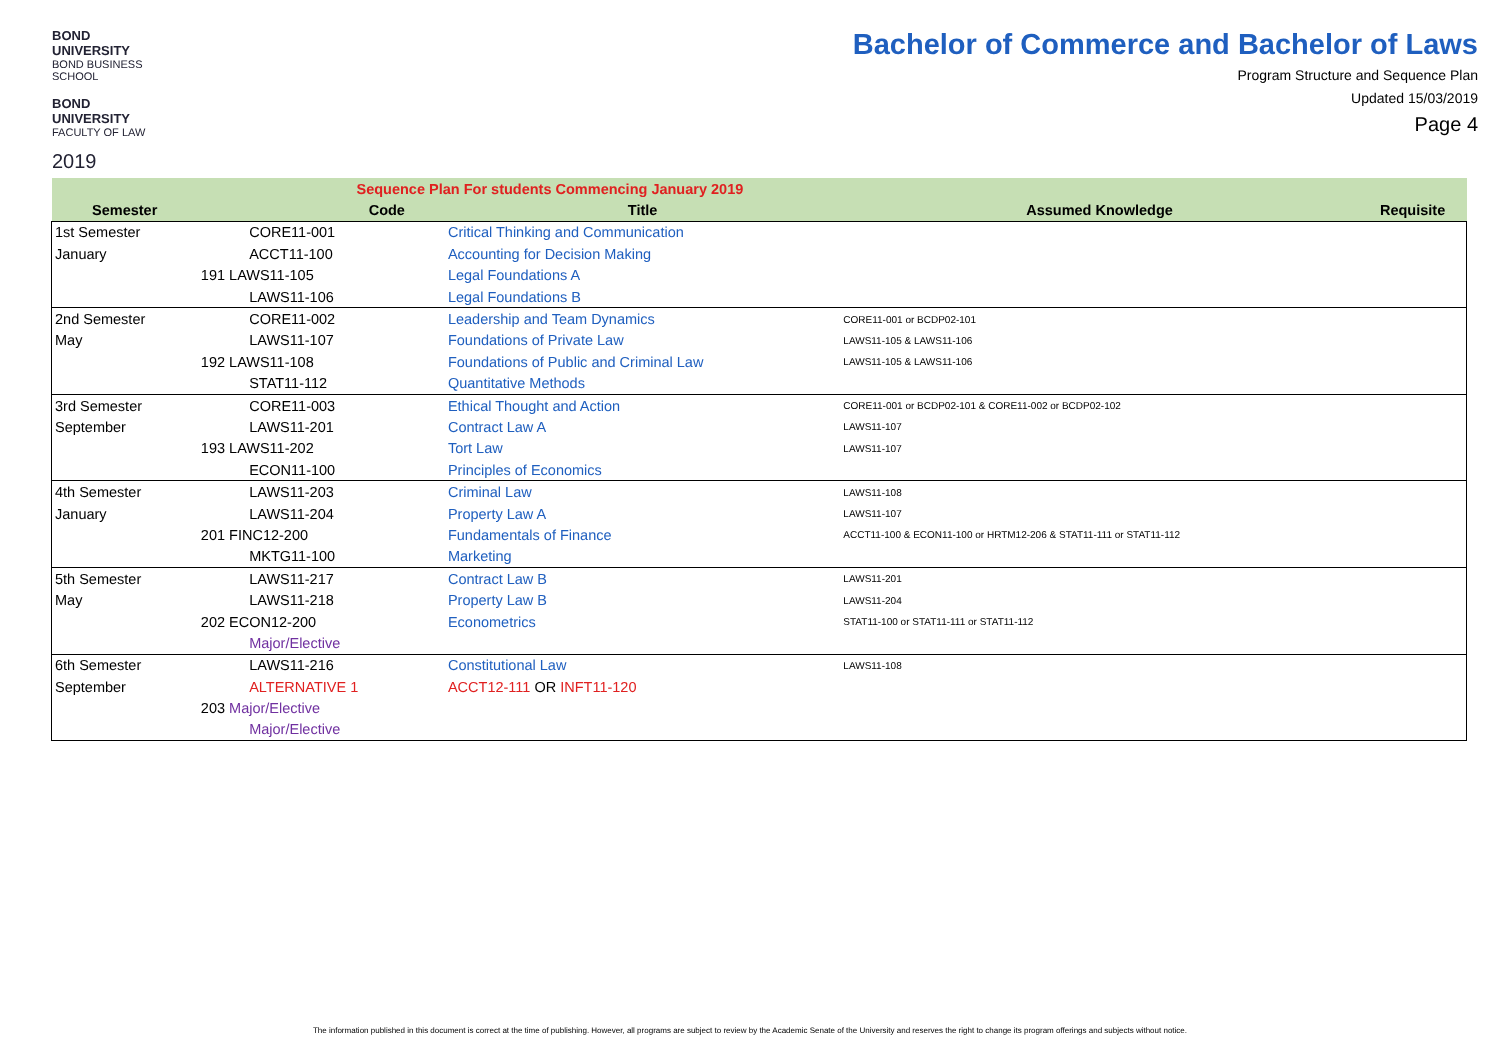BOND UNIVERSITY
BOND BUSINESS SCHOOL
BOND UNIVERSITY
FACULTY OF LAW
2019
Bachelor of Commerce and Bachelor of Laws
Program Structure and Sequence Plan
Updated 15/03/2019
Page 4
| Sequence Plan For students Commencing January 2019 | | | | |
| --- | --- | --- | --- | --- |
| Semester | Code | Title | Assumed Knowledge | Requisite |
| 1st Semester | CORE11-001 | Critical Thinking and Communication | | |
| January | ACCT11-100 | Accounting for Decision Making | | |
| | 191 LAWS11-105 | Legal Foundations A | | |
| | LAWS11-106 | Legal Foundations B | | |
| 2nd Semester | CORE11-002 | Leadership and Team Dynamics | CORE11-001 or BCDP02-101 | |
| May | LAWS11-107 | Foundations of Private Law | LAWS11-105 & LAWS11-106 | |
| | 192 LAWS11-108 | Foundations of Public and Criminal Law | LAWS11-105 & LAWS11-106 | |
| | STAT11-112 | Quantitative Methods | | |
| 3rd Semester | CORE11-003 | Ethical Thought and Action | CORE11-001 or BCDP02-101 & CORE11-002 or BCDP02-102 | |
| September | LAWS11-201 | Contract Law A | LAWS11-107 | |
| | 193 LAWS11-202 | Tort Law | LAWS11-107 | |
| | ECON11-100 | Principles of Economics | | |
| 4th Semester | LAWS11-203 | Criminal Law | LAWS11-108 | |
| January | LAWS11-204 | Property Law A | LAWS11-107 | |
| | 201 FINC12-200 | Fundamentals of Finance | ACCT11-100 & ECON11-100 or HRTM12-206 & STAT11-111 or STAT11-112 | |
| | MKTG11-100 | Marketing | | |
| 5th Semester | LAWS11-217 | Contract Law B | LAWS11-201 | |
| May | LAWS11-218 | Property Law B | LAWS11-204 | |
| | 202 ECON12-200 | Econometrics | STAT11-100 or STAT11-111 or STAT11-112 | |
| | Major/Elective | | | |
| 6th Semester | LAWS11-216 | Constitutional Law | LAWS11-108 | |
| September | ALTERNATIVE 1 | ACCT12-111 OR INFT11-120 | | |
| | 203 Major/Elective | | | |
| | Major/Elective | | | |
The information published in this document is correct at the time of publishing. However, all programs are subject to review by the Academic Senate of the University and reserves the right to change its program offerings and subjects without notice.